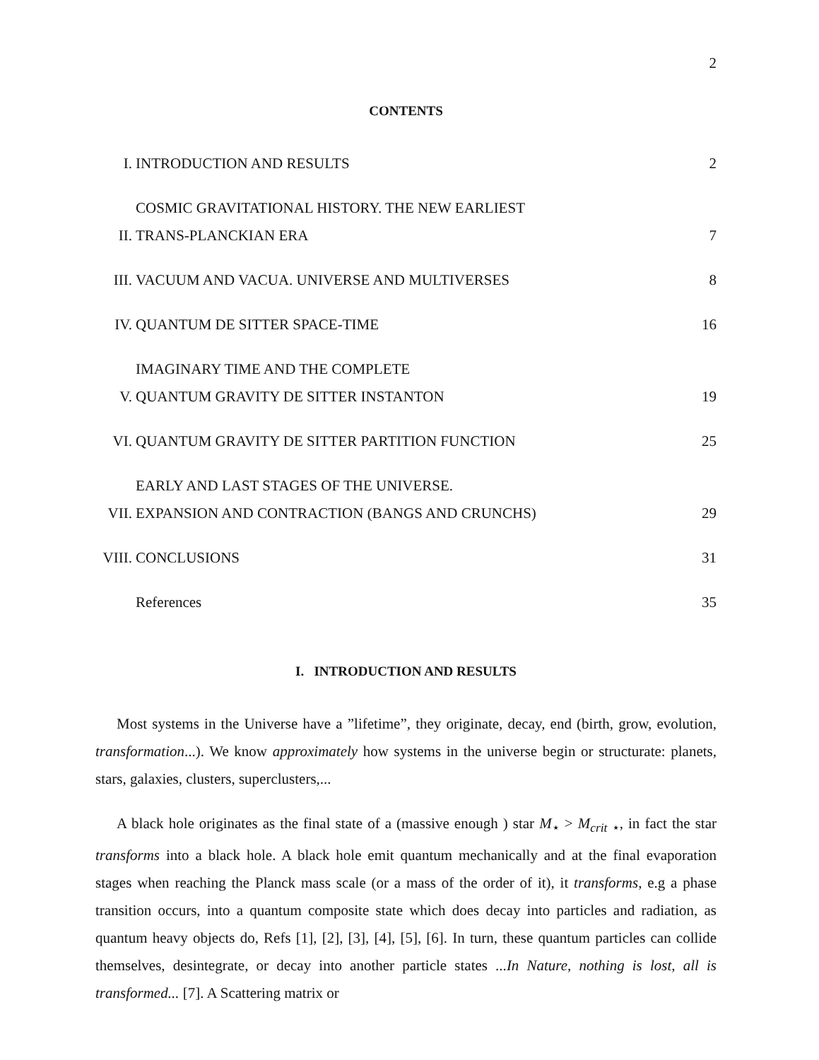2
CONTENTS
| I. | INTRODUCTION AND RESULTS | 2 |
| II. | COSMIC GRAVITATIONAL HISTORY. THE NEW EARLIEST TRANS-PLANCKIAN ERA | 7 |
| III. | VACUUM AND VACUA. UNIVERSE AND MULTIVERSES | 8 |
| IV. | QUANTUM DE SITTER SPACE-TIME | 16 |
| V. | IMAGINARY TIME AND THE COMPLETE QUANTUM GRAVITY DE SITTER INSTANTON | 19 |
| VI. | QUANTUM GRAVITY DE SITTER PARTITION FUNCTION | 25 |
| VII. | EARLY AND LAST STAGES OF THE UNIVERSE. EXPANSION AND CONTRACTION (BANGS AND CRUNCHS) | 29 |
| VIII. | CONCLUSIONS | 31 |
| | References | 35 |
I. INTRODUCTION AND RESULTS
Most systems in the Universe have a ”lifetime”, they originate, decay, end (birth, grow, evolution, transformation...). We know approximately how systems in the universe begin or structurate: planets, stars, galaxies, clusters, superclusters,...
A black hole originates as the final state of a (massive enough ) star M<sub>⋆</sub> > M<sub>crit ⋆</sub>, in fact the star transforms into a black hole. A black hole emit quantum mechanically and at the final evaporation stages when reaching the Planck mass scale (or a mass of the order of it), it transforms, e.g a phase transition occurs, into a quantum composite state which does decay into particles and radiation, as quantum heavy objects do, Refs [1], [2], [3], [4], [5], [6]. In turn, these quantum particles can collide themselves, desintegrate, or decay into another particle states ...In Nature, nothing is lost, all is transformed... [7]. A Scattering matrix or